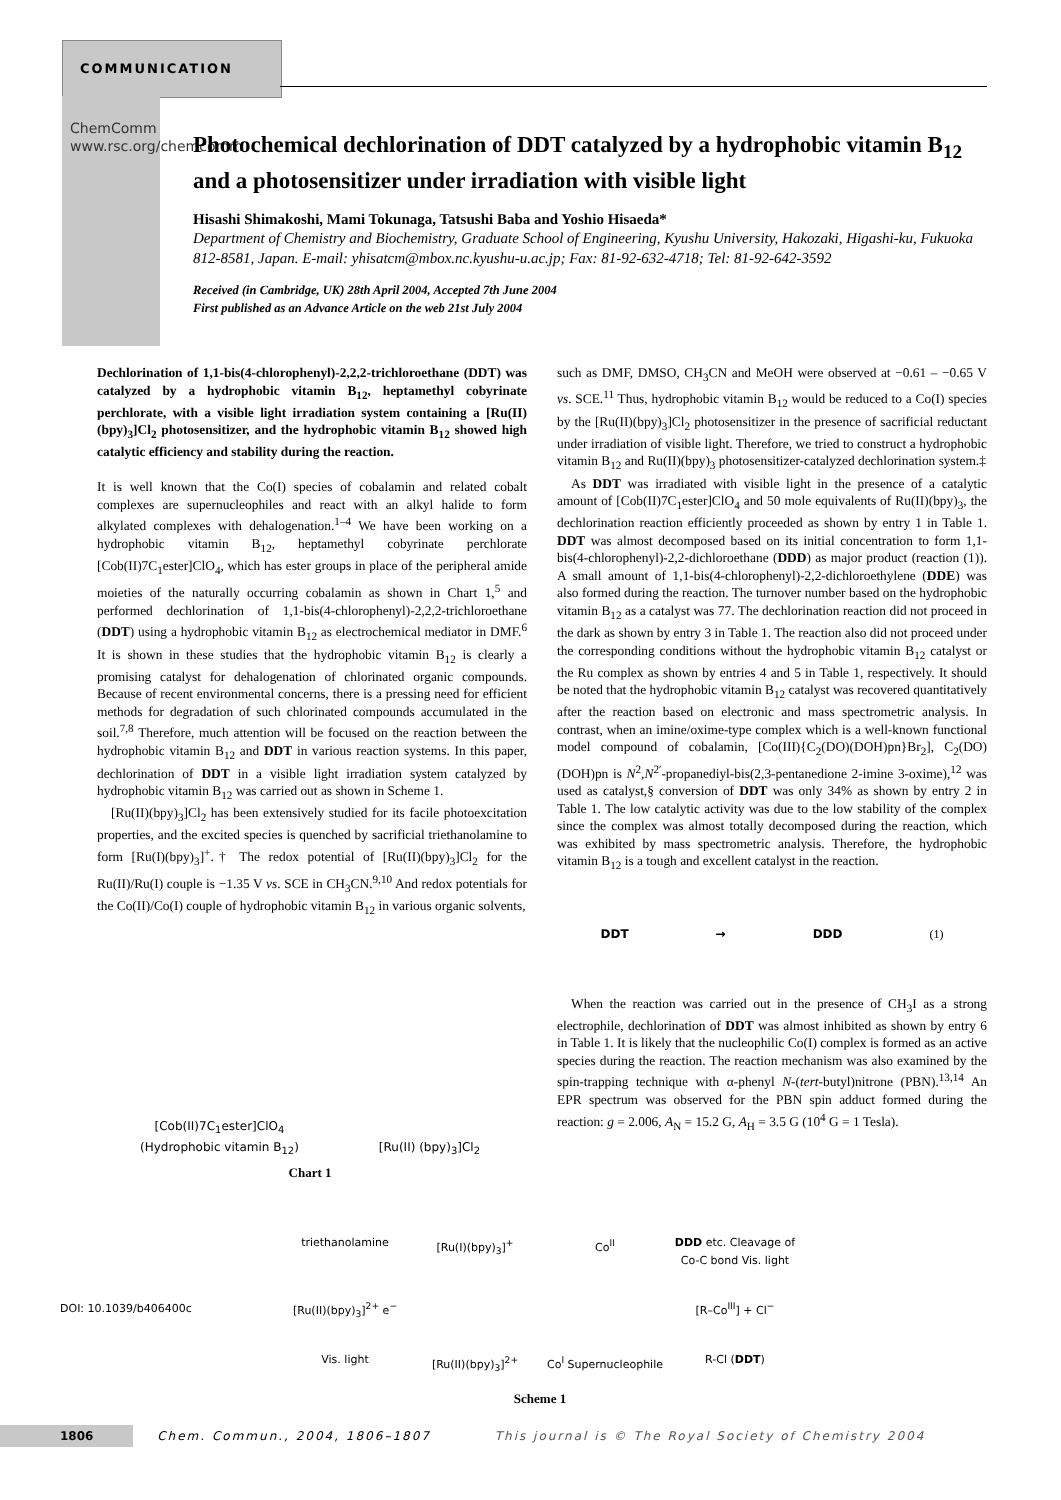COMMUNICATION
ChemComm www.rsc.org/chemcomm
Photochemical dechlorination of DDT catalyzed by a hydrophobic vitamin B<sub>12</sub> and a photosensitizer under irradiation with visible light
Hisashi Shimakoshi, Mami Tokunaga, Tatsushi Baba and Yoshio Hisaeda*
Department of Chemistry and Biochemistry, Graduate School of Engineering, Kyushu University, Hakozaki, Higashi-ku, Fukuoka 812-8581, Japan. E-mail: yhisatcm@mbox.nc.kyushu-u.ac.jp; Fax: 81-92-632-4718; Tel: 81-92-642-3592
Received (in Cambridge, UK) 28th April 2004, Accepted 7th June 2004
First published as an Advance Article on the web 21st July 2004
Dechlorination of 1,1-bis(4-chlorophenyl)-2,2,2-trichloroethane (DDT) was catalyzed by a hydrophobic vitamin B<sub>12</sub>, heptamethyl cobyrinate perchlorate, with a visible light irradiation system containing a [Ru(II)(bpy)<sub>3</sub>]Cl<sub>2</sub> photosensitizer, and the hydrophobic vitamin B<sub>12</sub> showed high catalytic efficiency and stability during the reaction.
It is well known that the Co(I) species of cobalamin and related cobalt complexes are supernucleophiles and react with an alkyl halide to form alkylated complexes with dehalogenation.<sup>1–4</sup> We have been working on a hydrophobic vitamin B<sub>12</sub>, heptamethyl cobyrinate perchlorate [Cob(II)7C<sub>1</sub>ester]ClO<sub>4</sub>, which has ester groups in place of the peripheral amide moieties of the naturally occurring cobalamin as shown in Chart 1,<sup>5</sup> and performed dechlorination of 1,1-bis(4-chlorophenyl)-2,2,2-trichloroethane (DDT) using a hydrophobic vitamin B<sub>12</sub> as electrochemical mediator in DMF.<sup>6</sup> It is shown in these studies that the hydrophobic vitamin B<sub>12</sub> is clearly a promising catalyst for dehalogenation of chlorinated organic compounds. Because of recent environmental concerns, there is a pressing need for efficient methods for degradation of such chlorinated compounds accumulated in the soil.<sup>7,8</sup> Therefore, much attention will be focused on the reaction between the hydrophobic vitamin B<sub>12</sub> and DDT in various reaction systems. In this paper, dechlorination of DDT in a visible light irradiation system catalyzed by hydrophobic vitamin B<sub>12</sub> was carried out as shown in Scheme 1.
[Ru(II)(bpy)<sub>3</sub>]Cl<sub>2</sub> has been extensively studied for its facile photoexcitation properties, and the excited species is quenched by sacrificial triethanolamine to form [Ru(I)(bpy)<sub>3</sub>]<sup>+</sup>.† The redox potential of [Ru(II)(bpy)<sub>3</sub>]Cl<sub>2</sub> for the Ru(II)/Ru(I) couple is −1.35 V vs. SCE in CH<sub>3</sub>CN.<sup>9,10</sup> And redox potentials for the Co(II)/Co(I) couple of hydrophobic vitamin B<sub>12</sub> in various organic solvents,
such as DMF, DMSO, CH<sub>3</sub>CN and MeOH were observed at −0.61 – −0.65 V vs. SCE.<sup>11</sup> Thus, hydrophobic vitamin B<sub>12</sub> would be reduced to a Co(I) species by the [Ru(II)(bpy)<sub>3</sub>]Cl<sub>2</sub> photosensitizer in the presence of sacrificial reductant under irradiation of visible light. Therefore, we tried to construct a hydrophobic vitamin B<sub>12</sub> and Ru(II)(bpy)<sub>3</sub> photosensitizer-catalyzed dechlorination system.‡
As DDT was irradiated with visible light in the presence of a catalytic amount of [Cob(II)7C<sub>1</sub>ester]ClO<sub>4</sub> and 50 mole equivalents of Ru(II)(bpy)<sub>3</sub>, the dechlorination reaction efficiently proceeded as shown by entry 1 in Table 1. DDT was almost decomposed based on its initial concentration to form 1,1-bis(4-chlorophenyl)-2,2-dichloroethane (DDD) as major product (reaction (1)). A small amount of 1,1-bis(4-chlorophenyl)-2,2-dichloroethylene (DDE) was also formed during the reaction. The turnover number based on the hydrophobic vitamin B<sub>12</sub> as a catalyst was 77. The dechlorination reaction did not proceed in the dark as shown by entry 3 in Table 1. The reaction also did not proceed under the corresponding conditions without the hydrophobic vitamin B<sub>12</sub> catalyst or the Ru complex as shown by entries 4 and 5 in Table 1, respectively. It should be noted that the hydrophobic vitamin B<sub>12</sub> catalyst was recovered quantitatively after the reaction based on electronic and mass spectrometric analysis. In contrast, when an imine/oxime-type complex which is a well-known functional model compound of cobalamin, [Co(III){C<sub>2</sub>(DO)(DOH)pn}Br<sub>2</sub>], C<sub>2</sub>(DO)(DOH)pn is N<sup>2</sup>,N<sup>2′</sup>-propanediyl-bis(2,3-pentanedione 2-imine 3-oxime),<sup>12</sup> was used as catalyst,§ conversion of DDT was only 34% as shown by entry 2 in Table 1. The low catalytic activity was due to the low stability of the complex since the complex was almost totally decomposed during the reaction, which was exhibited by mass spectrometric analysis. Therefore, the hydrophobic vitamin B<sub>12</sub> is a tough and excellent catalyst in the reaction.
DDT → DDD (1)
When the reaction was carried out in the presence of CH<sub>3</sub>I as a strong electrophile, dechlorination of DDT was almost inhibited as shown by entry 6 in Table 1. It is likely that the nucleophilic Co(I) complex is formed as an active species during the reaction. The reaction mechanism was also examined by the spin-trapping technique with α-phenyl N-(tert-butyl)nitrone (PBN).<sup>13,14</sup> An EPR spectrum was observed for the PBN spin adduct formed during the reaction: g = 2.006, A<sub>N</sub> = 15.2 G, A<sub>H</sub> = 3.5 G (10<sup>4</sup> G = 1 Tesla).
[Cob(II)7C<sub>1</sub>ester]ClO<sub>4</sub>
(Hydrophobic vitamin B<sub>12</sub>) [Ru(II) (bpy)<sub>3</sub>]Cl<sub>2</sub>
Chart 1
triethanolamine [Ru(I)(bpy)<sub>3</sub>]<sup>+</sup> Co<sup>II</sup> DDD etc. Cleavage of Co-C bond Vis. light [Ru(II)(bpy)<sub>3</sub>]<sup>2+</sup> e<sup>−</sup> [R–Co<sup>III</sup>] + Cl<sup>−</sup> Vis. light [Ru(II)(bpy)<sub>3</sub>]<sup>2+</sup> Co<sup>I</sup> Supernucleophile R-Cl (DDT)
Scheme 1
DOI: 10.1039/b406400c
1806 Chem. Commun., 2004, 1806–1807 This journal is © The Royal Society of Chemistry 2004